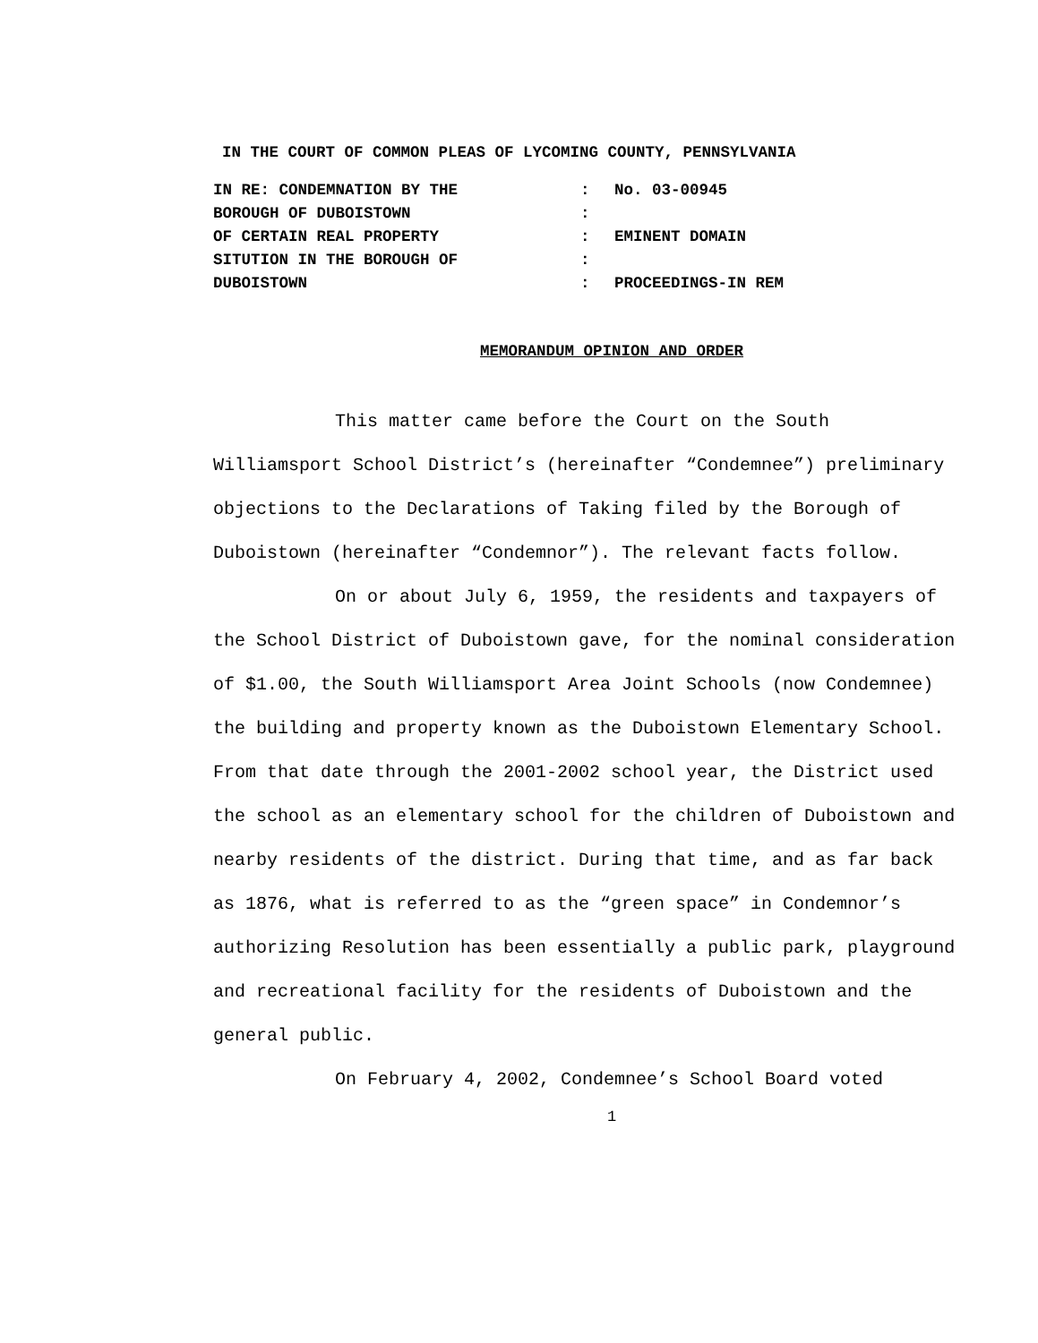IN THE COURT OF COMMON PLEAS OF LYCOMING COUNTY, PENNSYLVANIA
| IN RE: CONDEMNATION BY THE | : | No. 03-00945 |
| BOROUGH OF DUBOISTOWN | : | |
| OF CERTAIN REAL PROPERTY | : | EMINENT DOMAIN |
| SITUTION IN THE BOROUGH OF | : | |
| DUBOISTOWN | : | PROCEEDINGS-IN REM |
MEMORANDUM OPINION AND ORDER
This matter came before the Court on the South Williamsport School District’s (hereinafter “Condemnee”) preliminary objections to the Declarations of Taking filed by the Borough of Duboistown (hereinafter “Condemnor”). The relevant facts follow.
On or about July 6, 1959, the residents and taxpayers of the School District of Duboistown gave, for the nominal consideration of $1.00, the South Williamsport Area Joint Schools (now Condemnee) the building and property known as the Duboistown Elementary School. From that date through the 2001-2002 school year, the District used the school as an elementary school for the children of Duboistown and nearby residents of the district. During that time, and as far back as 1876, what is referred to as the “green space” in Condemnor’s authorizing Resolution has been essentially a public park, playground and recreational facility for the residents of Duboistown and the general public.
On February 4, 2002, Condemnee’s School Board voted
1